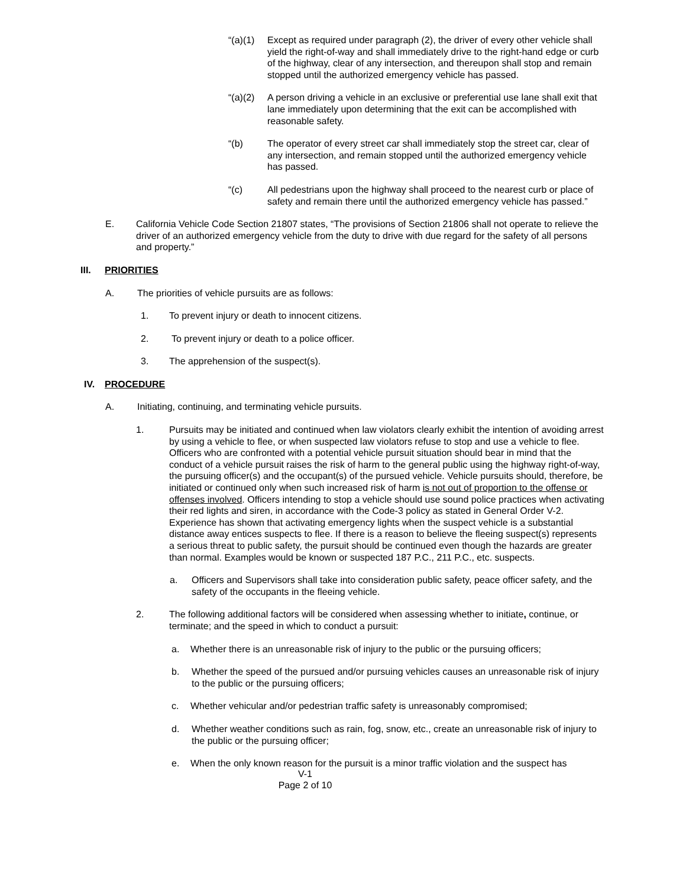“(a)(1)
Except as required under paragraph (2), the driver of every other vehicle shall yield the right-of-way and shall immediately drive to the right-hand edge or curb of the highway, clear of any intersection, and thereupon shall stop and remain stopped until the authorized emergency vehicle has passed.
“(a)(2)
A person driving a vehicle in an exclusive or preferential use lane shall exit that lane immediately upon determining that the exit can be accomplished with reasonable safety.
“(b) The operator of every street car shall immediately stop the street car, clear of any intersection, and remain stopped until the authorized emergency vehicle has passed.
“(c) All pedestrians upon the highway shall proceed to the nearest curb or place of safety and remain there until the authorized emergency vehicle has passed.”
E. California Vehicle Code Section 21807 states, “The provisions of Section 21806 shall not operate to relieve the driver of an authorized emergency vehicle from the duty to drive with due regard for the safety of all persons and property.”
III. PRIORITIES
A. The priorities of vehicle pursuits are as follows:
1. To prevent injury or death to innocent citizens.
2. To prevent injury or death to a police officer.
3. The apprehension of the suspect(s).
IV. PROCEDURE
A. Initiating, continuing, and terminating vehicle pursuits.
1. Pursuits may be initiated and continued when law violators clearly exhibit the intention of avoiding arrest by using a vehicle to flee, or when suspected law violators refuse to stop and use a vehicle to flee. Officers who are confronted with a potential vehicle pursuit situation should bear in mind that the conduct of a vehicle pursuit raises the risk of harm to the general public using the highway right-of-way, the pursuing officer(s) and the occupant(s) of the pursued vehicle. Vehicle pursuits should, therefore, be initiated or continued only when such increased risk of harm is not out of proportion to the offense or offenses involved. Officers intending to stop a vehicle should use sound police practices when activating their red lights and siren, in accordance with the Code-3 policy as stated in General Order V-2. Experience has shown that activating emergency lights when the suspect vehicle is a substantial distance away entices suspects to flee. If there is a reason to believe the fleeing suspect(s) represents a serious threat to public safety, the pursuit should be continued even though the hazards are greater than normal. Examples would be known or suspected 187 P.C., 211 P.C., etc. suspects.
a. Officers and Supervisors shall take into consideration public safety, peace officer safety, and the safety of the occupants in the fleeing vehicle.
2. The following additional factors will be considered when assessing whether to initiate, continue, or terminate; and the speed in which to conduct a pursuit:
a. Whether there is an unreasonable risk of injury to the public or the pursuing officers;
b. Whether the speed of the pursued and/or pursuing vehicles causes an unreasonable risk of injury to the public or the pursuing officers;
c. Whether vehicular and/or pedestrian traffic safety is unreasonably compromised;
d. Whether weather conditions such as rain, fog, snow, etc., create an unreasonable risk of injury to the public or the pursuing officer;
e. When the only known reason for the pursuit is a minor traffic violation and the suspect has
V-1
Page 2 of 10